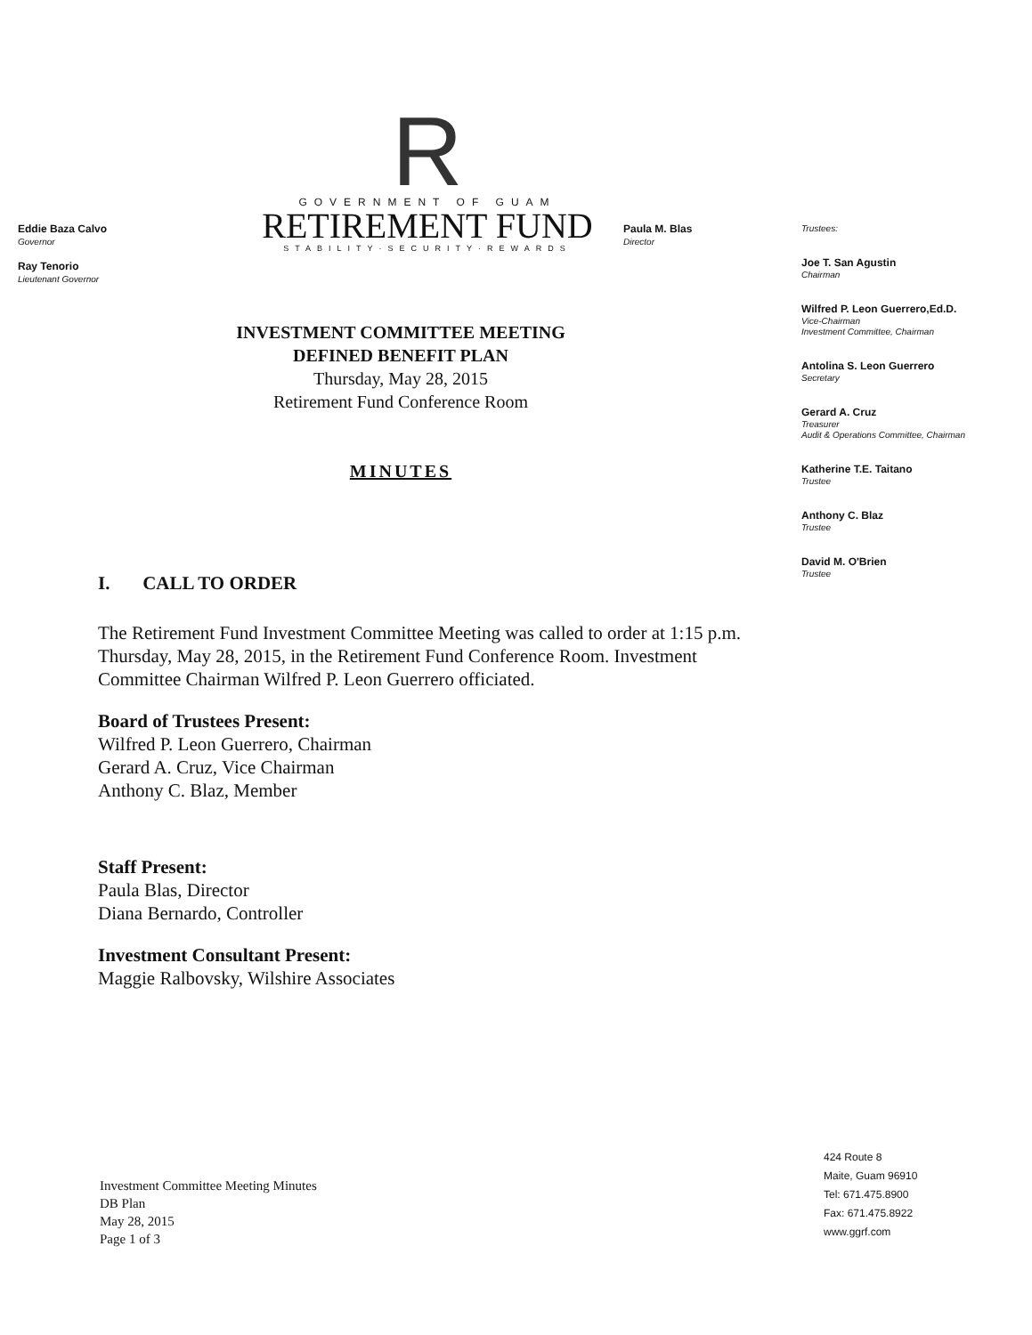Eddie Baza Calvo
Governor
Ray Tenorio
Lieutenant Governor
R
GOVERNMENT OF GUAM
RETIREMENT FUND
STABILITY·SECURITY·REWARDS
Paula M. Blas
Director
INVESTMENT COMMITTEE MEETING
DEFINED BENEFIT PLAN
Thursday, May 28, 2015
Retirement Fund Conference Room
MINUTES
I. CALL TO ORDER
The Retirement Fund Investment Committee Meeting was called to order at 1:15 p.m. Thursday, May 28, 2015, in the Retirement Fund Conference Room. Investment Committee Chairman Wilfred P. Leon Guerrero officiated.
Board of Trustees Present:
Wilfred P. Leon Guerrero, Chairman
Gerard A. Cruz, Vice Chairman
Anthony C. Blaz, Member
Staff Present:
Paula Blas, Director
Diana Bernardo, Controller
Investment Consultant Present:
Maggie Ralbovsky, Wilshire Associates
Investment Committee Meeting Minutes
DB Plan
May 28, 2015
Page 1 of 3
Trustees:
Joe T. San Agustin
Chairman
Wilfred P. Leon Guerrero,Ed.D.
Vice-Chairman
Investment Committee, Chairman
Antolina S. Leon Guerrero
Secretary
Gerard A. Cruz
Treasurer
Audit & Operations Committee, Chairman
Katherine T.E. Taitano
Trustee
Anthony C. Blaz
Trustee
David M. O'Brien
Trustee
424 Route 8
Maite, Guam 96910
Tel: 671.475.8900
Fax: 671.475.8922
www.ggrf.com